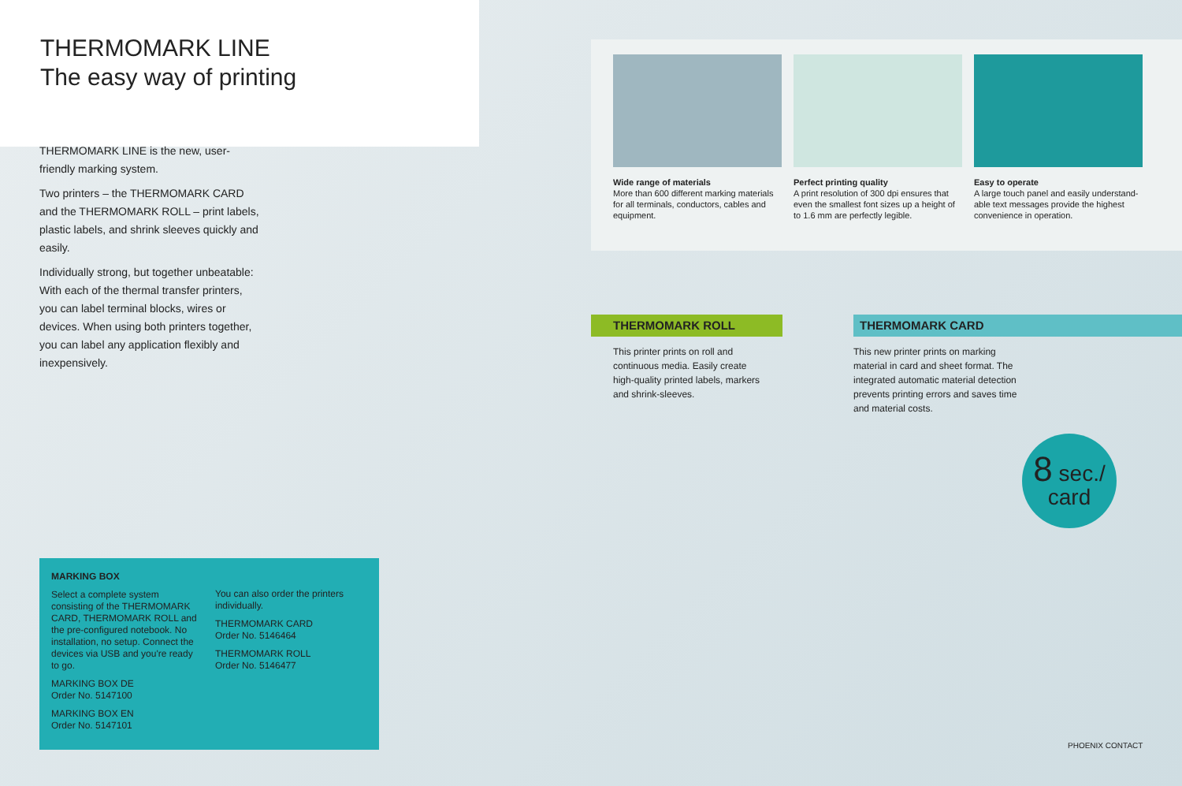THERMOMARK LINE
The easy way of printing
THERMOMARK LINE is the new, user-friendly marking system.
Two printers – the THERMOMARK CARD and the THERMOMARK ROLL – print labels, plastic labels, and shrink sleeves quickly and easily.
Individually strong, but together unbeatable: With each of the thermal transfer printers, you can label terminal blocks, wires or devices. When using both printers together, you can label any application flexibly and inexpensively.
Wide range of materials
More than 600 different marking materials for all terminals, conductors, cables and equipment.
Perfect printing quality
A print resolution of 300 dpi ensures that even the smallest font sizes up a height of to 1.6 mm are perfectly legible.
Easy to operate
A large touch panel and easily understand-able text messages provide the highest convenience in operation.
THERMOMARK ROLL
This printer prints on roll and continuous media. Easily create high-quality printed labels, markers and shrink-sleeves.
THERMOMARK CARD
This new printer prints on marking material in card and sheet format. The integrated automatic material detection prevents printing errors and saves time and material costs.
8 sec./
card
MARKING BOX
Select a complete system consisting of the THERMOMARK CARD, THERMOMARK ROLL and the pre-configured notebook. No installation, no setup. Connect the devices via USB and you're ready to go.
MARKING BOX DE
Order No. 5147100
MARKING BOX EN
Order No. 5147101
You can also order the printers individually.
THERMOMARK CARD
Order No. 5146464
THERMOMARK ROLL
Order No. 5146477
PHOENIX CONTACT